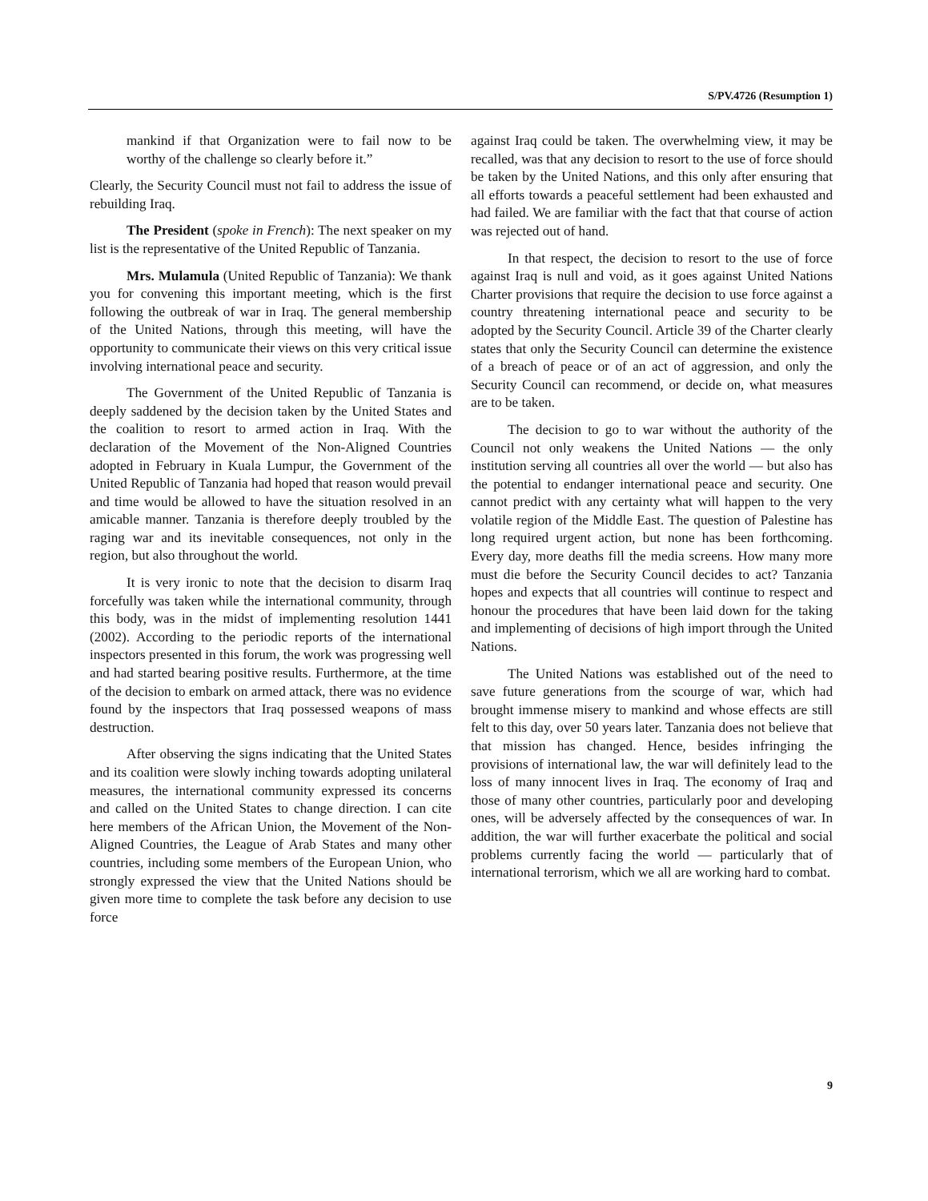S/PV.4726 (Resumption 1)
mankind if that Organization were to fail now to be worthy of the challenge so clearly before it.”
Clearly, the Security Council must not fail to address the issue of rebuilding Iraq.
The President (spoke in French): The next speaker on my list is the representative of the United Republic of Tanzania.
Mrs. Mulamula (United Republic of Tanzania): We thank you for convening this important meeting, which is the first following the outbreak of war in Iraq. The general membership of the United Nations, through this meeting, will have the opportunity to communicate their views on this very critical issue involving international peace and security.
The Government of the United Republic of Tanzania is deeply saddened by the decision taken by the United States and the coalition to resort to armed action in Iraq. With the declaration of the Movement of the Non-Aligned Countries adopted in February in Kuala Lumpur, the Government of the United Republic of Tanzania had hoped that reason would prevail and time would be allowed to have the situation resolved in an amicable manner. Tanzania is therefore deeply troubled by the raging war and its inevitable consequences, not only in the region, but also throughout the world.
It is very ironic to note that the decision to disarm Iraq forcefully was taken while the international community, through this body, was in the midst of implementing resolution 1441 (2002). According to the periodic reports of the international inspectors presented in this forum, the work was progressing well and had started bearing positive results. Furthermore, at the time of the decision to embark on armed attack, there was no evidence found by the inspectors that Iraq possessed weapons of mass destruction.
After observing the signs indicating that the United States and its coalition were slowly inching towards adopting unilateral measures, the international community expressed its concerns and called on the United States to change direction. I can cite here members of the African Union, the Movement of the Non-Aligned Countries, the League of Arab States and many other countries, including some members of the European Union, who strongly expressed the view that the United Nations should be given more time to complete the task before any decision to use force
against Iraq could be taken. The overwhelming view, it may be recalled, was that any decision to resort to the use of force should be taken by the United Nations, and this only after ensuring that all efforts towards a peaceful settlement had been exhausted and had failed. We are familiar with the fact that that course of action was rejected out of hand.
In that respect, the decision to resort to the use of force against Iraq is null and void, as it goes against United Nations Charter provisions that require the decision to use force against a country threatening international peace and security to be adopted by the Security Council. Article 39 of the Charter clearly states that only the Security Council can determine the existence of a breach of peace or of an act of aggression, and only the Security Council can recommend, or decide on, what measures are to be taken.
The decision to go to war without the authority of the Council not only weakens the United Nations — the only institution serving all countries all over the world — but also has the potential to endanger international peace and security. One cannot predict with any certainty what will happen to the very volatile region of the Middle East. The question of Palestine has long required urgent action, but none has been forthcoming. Every day, more deaths fill the media screens. How many more must die before the Security Council decides to act? Tanzania hopes and expects that all countries will continue to respect and honour the procedures that have been laid down for the taking and implementing of decisions of high import through the United Nations.
The United Nations was established out of the need to save future generations from the scourge of war, which had brought immense misery to mankind and whose effects are still felt to this day, over 50 years later. Tanzania does not believe that that mission has changed. Hence, besides infringing the provisions of international law, the war will definitely lead to the loss of many innocent lives in Iraq. The economy of Iraq and those of many other countries, particularly poor and developing ones, will be adversely affected by the consequences of war. In addition, the war will further exacerbate the political and social problems currently facing the world — particularly that of international terrorism, which we all are working hard to combat.
9